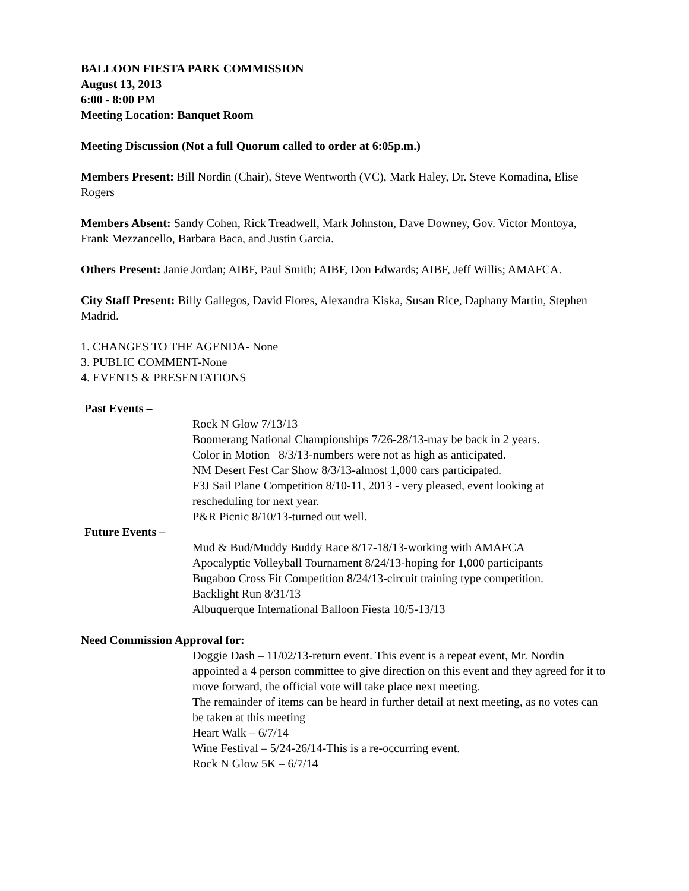BALLOON FIESTA PARK COMMISSION
August 13, 2013
6:00 - 8:00 PM
Meeting Location: Banquet Room
Meeting Discussion (Not a full Quorum called to order at 6:05p.m.)
Members Present: Bill Nordin (Chair), Steve Wentworth (VC), Mark Haley, Dr. Steve Komadina, Elise Rogers
Members Absent: Sandy Cohen, Rick Treadwell, Mark Johnston, Dave Downey, Gov. Victor Montoya, Frank Mezzancello, Barbara Baca, and Justin Garcia.
Others Present: Janie Jordan; AIBF, Paul Smith; AIBF, Don Edwards; AIBF, Jeff Willis; AMAFCA.
City Staff Present: Billy Gallegos, David Flores, Alexandra Kiska, Susan Rice, Daphany Martin, Stephen Madrid.
1. CHANGES TO THE AGENDA- None
3. PUBLIC COMMENT-None
4. EVENTS & PRESENTATIONS
Past Events –
Rock N Glow 7/13/13
Boomerang National Championships 7/26-28/13-may be back in 2 years.
Color in Motion 8/3/13-numbers were not as high as anticipated.
NM Desert Fest Car Show 8/3/13-almost 1,000 cars participated.
F3J Sail Plane Competition 8/10-11, 2013 - very pleased, event looking at rescheduling for next year.
P&R Picnic 8/10/13-turned out well.
Future Events –
Mud & Bud/Muddy Buddy Race 8/17-18/13-working with AMAFCA
Apocalyptic Volleyball Tournament 8/24/13-hoping for 1,000 participants
Bugaboo Cross Fit Competition 8/24/13-circuit training type competition.
Backlight Run 8/31/13
Albuquerque International Balloon Fiesta 10/5-13/13
Need Commission Approval for:
Doggie Dash – 11/02/13-return event. This event is a repeat event, Mr. Nordin appointed a 4 person committee to give direction on this event and they agreed for it to move forward, the official vote will take place next meeting.
The remainder of items can be heard in further detail at next meeting, as no votes can be taken at this meeting
Heart Walk – 6/7/14
Wine Festival – 5/24-26/14-This is a re-occurring event.
Rock N Glow 5K – 6/7/14